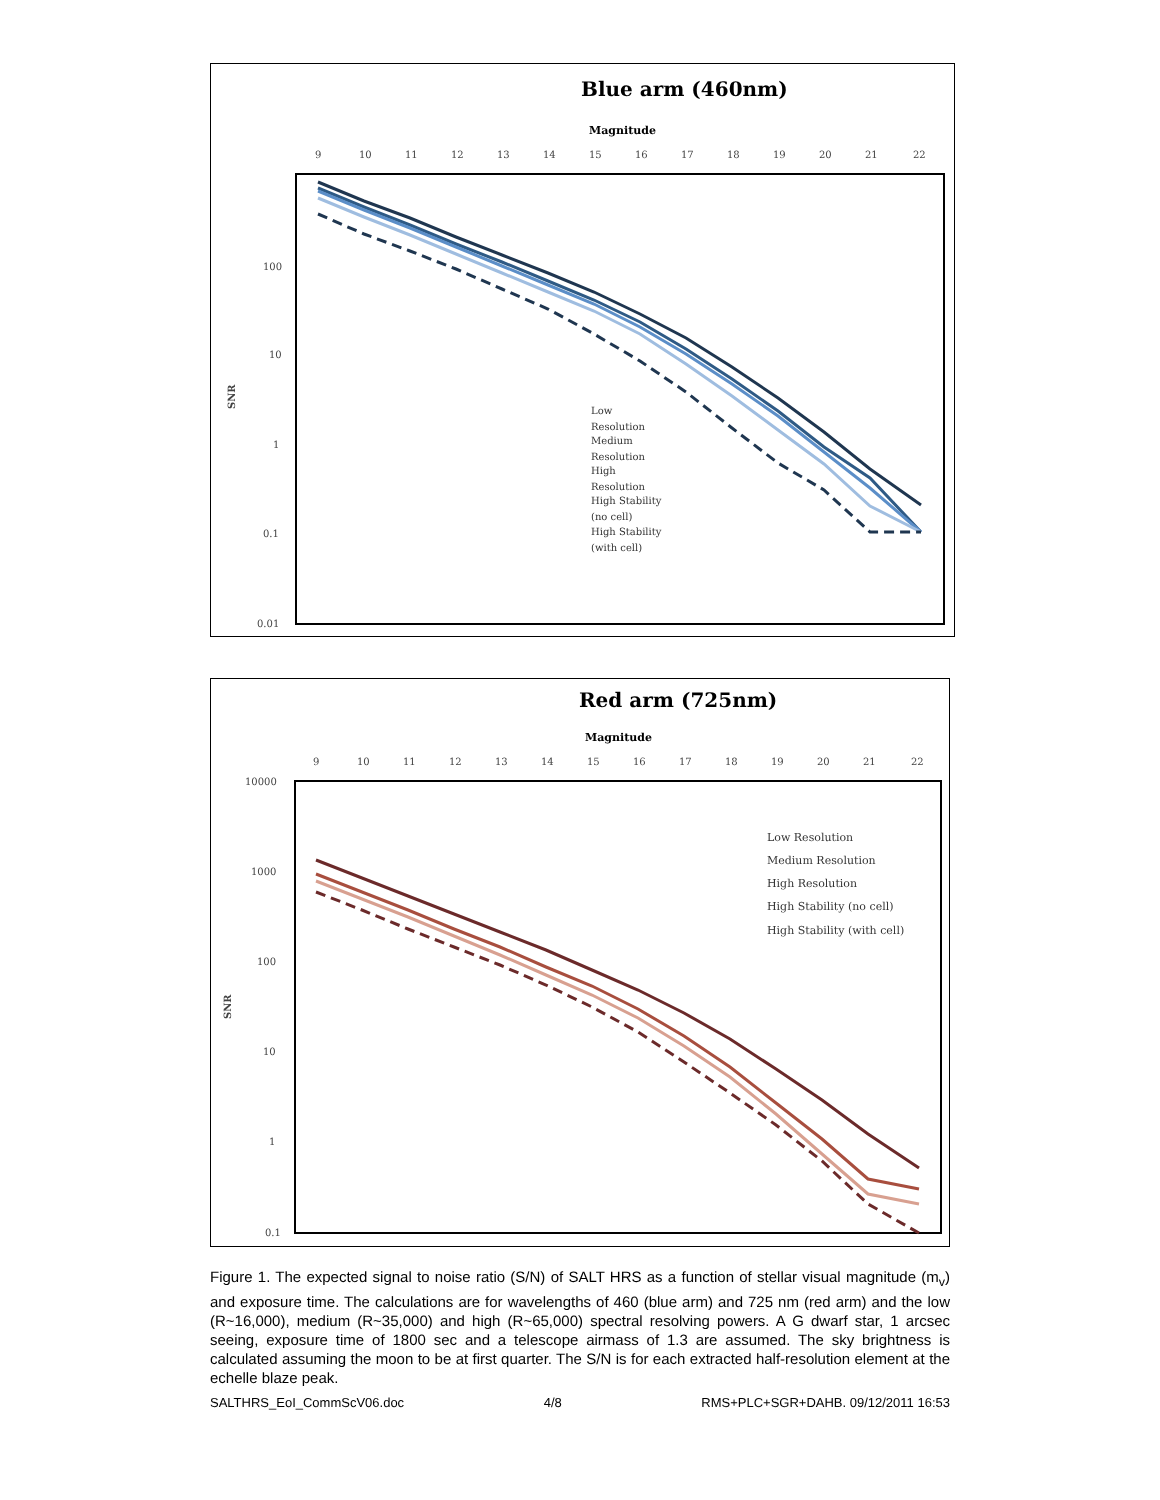Blue arm (460nm)
Magnitude
9
10
11
12
13
14
15
16
17
18
19
20
21
22
100
10
1
0.1
0.01
SNR
Low
Resolution
Medium
Resolution
High
Resolution
High Stability
(no cell)
High Stability
(with cell)
Red arm (725nm)
Magnitude
9
10
11
12
13
14
15
16
17
18
19
20
21
22
10000
1000
100
10
1
0.1
SNR
Low Resolution
Medium Resolution
High Resolution
High Stability (no cell)
High Stability (with cell)
Figure 1. The expected signal to noise ratio (S/N) of SALT HRS as a function of stellar visual magnitude (m<sub>v</sub>) and exposure time. The calculations are for wavelengths of 460 (blue arm) and 725 nm (red arm) and the low (R~16,000), medium (R~35,000) and high (R~65,000) spectral resolving powers. A G dwarf star, 1 arcsec seeing, exposure time of 1800 sec and a telescope airmass of 1.3 are assumed. The sky brightness is calculated assuming the moon to be at first quarter. The S/N is for each extracted half-resolution element at the echelle blaze peak.
SALTHRS_EoI_CommScV06.doc 4/8 RMS+PLC+SGR+DAHB. 09/12/2011 16:53